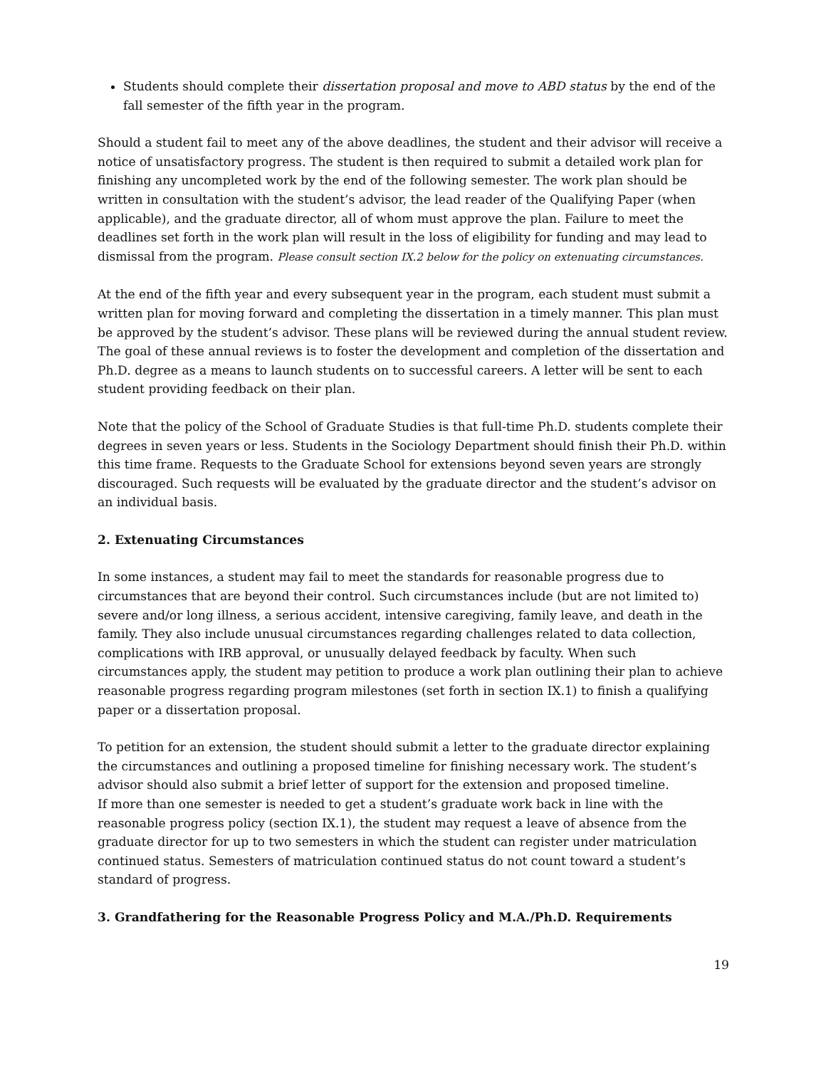Students should complete their dissertation proposal and move to ABD status by the end of the fall semester of the fifth year in the program.
Should a student fail to meet any of the above deadlines, the student and their advisor will receive a notice of unsatisfactory progress. The student is then required to submit a detailed work plan for finishing any uncompleted work by the end of the following semester. The work plan should be written in consultation with the student’s advisor, the lead reader of the Qualifying Paper (when applicable), and the graduate director, all of whom must approve the plan. Failure to meet the deadlines set forth in the work plan will result in the loss of eligibility for funding and may lead to dismissal from the program. Please consult section IX.2 below for the policy on extenuating circumstances.
At the end of the fifth year and every subsequent year in the program, each student must submit a written plan for moving forward and completing the dissertation in a timely manner. This plan must be approved by the student’s advisor. These plans will be reviewed during the annual student review. The goal of these annual reviews is to foster the development and completion of the dissertation and Ph.D. degree as a means to launch students on to successful careers. A letter will be sent to each student providing feedback on their plan.
Note that the policy of the School of Graduate Studies is that full-time Ph.D. students complete their degrees in seven years or less. Students in the Sociology Department should finish their Ph.D. within this time frame. Requests to the Graduate School for extensions beyond seven years are strongly discouraged. Such requests will be evaluated by the graduate director and the student’s advisor on an individual basis.
2. Extenuating Circumstances
In some instances, a student may fail to meet the standards for reasonable progress due to circumstances that are beyond their control. Such circumstances include (but are not limited to) severe and/or long illness, a serious accident, intensive caregiving, family leave, and death in the family. They also include unusual circumstances regarding challenges related to data collection, complications with IRB approval, or unusually delayed feedback by faculty. When such circumstances apply, the student may petition to produce a work plan outlining their plan to achieve reasonable progress regarding program milestones (set forth in section IX.1) to finish a qualifying paper or a dissertation proposal.
To petition for an extension, the student should submit a letter to the graduate director explaining the circumstances and outlining a proposed timeline for finishing necessary work. The student’s advisor should also submit a brief letter of support for the extension and proposed timeline.
If more than one semester is needed to get a student’s graduate work back in line with the reasonable progress policy (section IX.1), the student may request a leave of absence from the graduate director for up to two semesters in which the student can register under matriculation continued status. Semesters of matriculation continued status do not count toward a student’s standard of progress.
3. Grandfathering for the Reasonable Progress Policy and M.A./Ph.D. Requirements
19